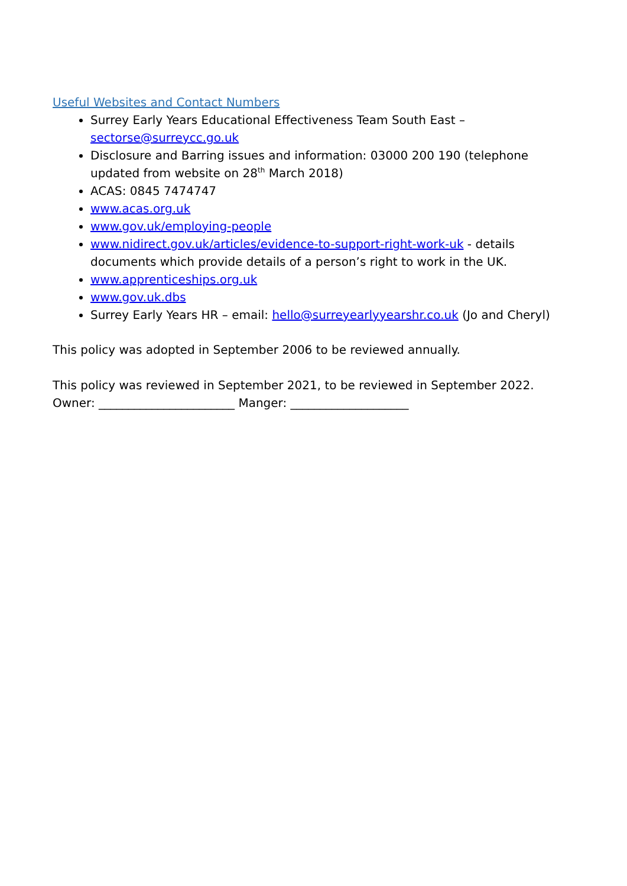Useful Websites and Contact Numbers
Surrey Early Years Educational Effectiveness Team South East – sectorse@surreycc.go.uk
Disclosure and Barring issues and information: 03000 200 190 (telephone updated from website on 28<sup>th</sup> March 2018)
ACAS: 0845 7474747
www.acas.org.uk
www.gov.uk/employing-people
www.nidirect.gov.uk/articles/evidence-to-support-right-work-uk - details documents which provide details of a person’s right to work in the UK.
www.apprenticeships.org.uk
www.gov.uk.dbs
Surrey Early Years HR – email: hello@surreyearlyyearshr.co.uk (Jo and Cheryl)
This policy was adopted in September 2006 to be reviewed annually.
This policy was reviewed in September 2021, to be reviewed in September 2022.
Owner: _______________________ Manger: ____________________